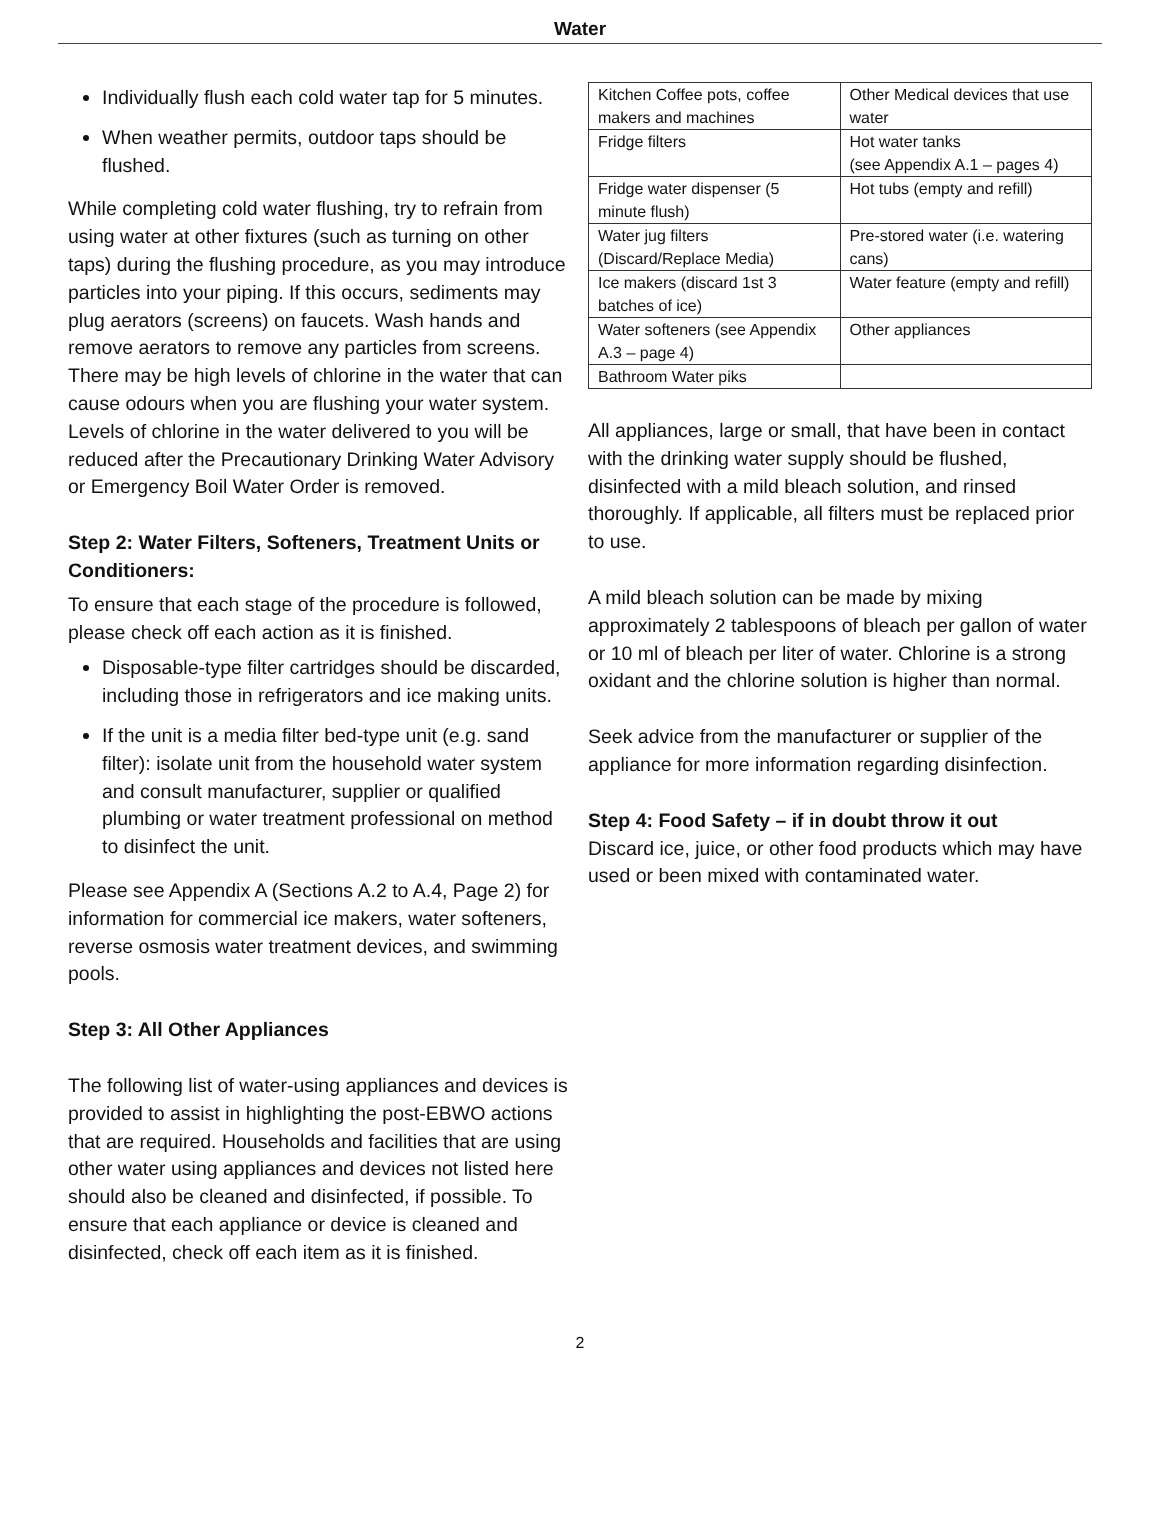Water
Individually flush each cold water tap for 5 minutes.
When weather permits, outdoor taps should be flushed.
While completing cold water flushing, try to refrain from using water at other fixtures (such as turning on other taps) during the flushing procedure, as you may introduce particles into your piping. If this occurs, sediments may plug aerators (screens) on faucets. Wash hands and remove aerators to remove any particles from screens. There may be high levels of chlorine in the water that can cause odours when you are flushing your water system. Levels of chlorine in the water delivered to you will be reduced after the Precautionary Drinking Water Advisory or Emergency Boil Water Order is removed.
Step 2: Water Filters, Softeners, Treatment Units or Conditioners:
To ensure that each stage of the procedure is followed, please check off each action as it is finished.
Disposable-type filter cartridges should be discarded, including those in refrigerators and ice making units.
If the unit is a media filter bed-type unit (e.g. sand filter): isolate unit from the household water system and consult manufacturer, supplier or qualified plumbing or water treatment professional on method to disinfect the unit.
Please see Appendix A (Sections A.2 to A.4, Page 2) for information for commercial ice makers, water softeners, reverse osmosis water treatment devices, and swimming pools.
Step 3: All Other Appliances
The following list of water-using appliances and devices is provided to assist in highlighting the post-EBWO actions that are required. Households and facilities that are using other water using appliances and devices not listed here should also be cleaned and disinfected, if possible. To ensure that each appliance or device is cleaned and disinfected, check off each item as it is finished.
| Kitchen Coffee pots, coffee makers and machines | Other Medical devices that use water |
| Fridge filters | Hot water tanks (see Appendix A.1 – pages 4) |
| Fridge water dispenser (5 minute flush) | Hot tubs (empty and refill) |
| Water jug filters (Discard/Replace Media) | Pre-stored water (i.e. watering cans) |
| Ice makers (discard 1st 3 batches of ice) | Water feature (empty and refill) |
| Water softeners (see Appendix A.3 – page 4) | Other appliances |
| Bathroom Water piks | |
All appliances, large or small, that have been in contact with the drinking water supply should be flushed, disinfected with a mild bleach solution, and rinsed thoroughly. If applicable, all filters must be replaced prior to use.
A mild bleach solution can be made by mixing approximately 2 tablespoons of bleach per gallon of water or 10 ml of bleach per liter of water. Chlorine is a strong oxidant and the chlorine solution is higher than normal.
Seek advice from the manufacturer or supplier of the appliance for more information regarding disinfection.
Step 4: Food Safety – if in doubt throw it out
Discard ice, juice, or other food products which may have used or been mixed with contaminated water.
2